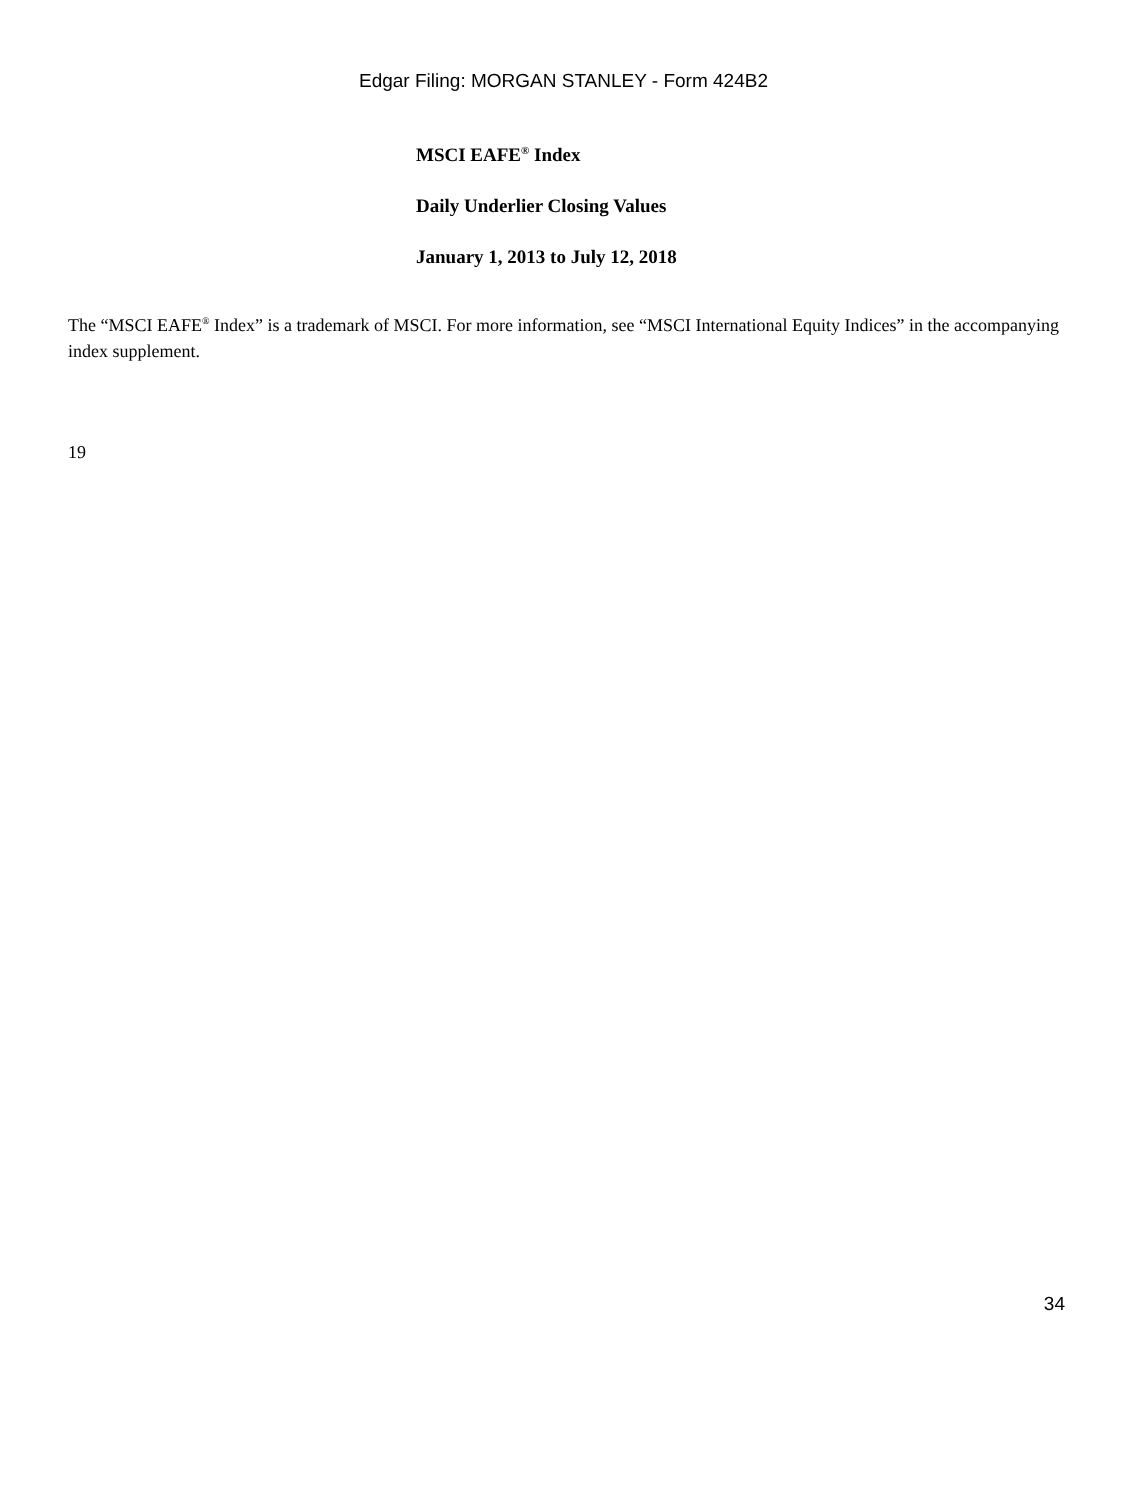Edgar Filing: MORGAN STANLEY - Form 424B2
MSCI EAFE<sup>®</sup> Index
Daily Underlier Closing Values
January 1, 2013 to July 12, 2018
The “MSCI EAFE<sup>®</sup> Index” is a trademark of MSCI. For more information, see “MSCI International Equity Indices” in the accompanying index supplement.
19
34